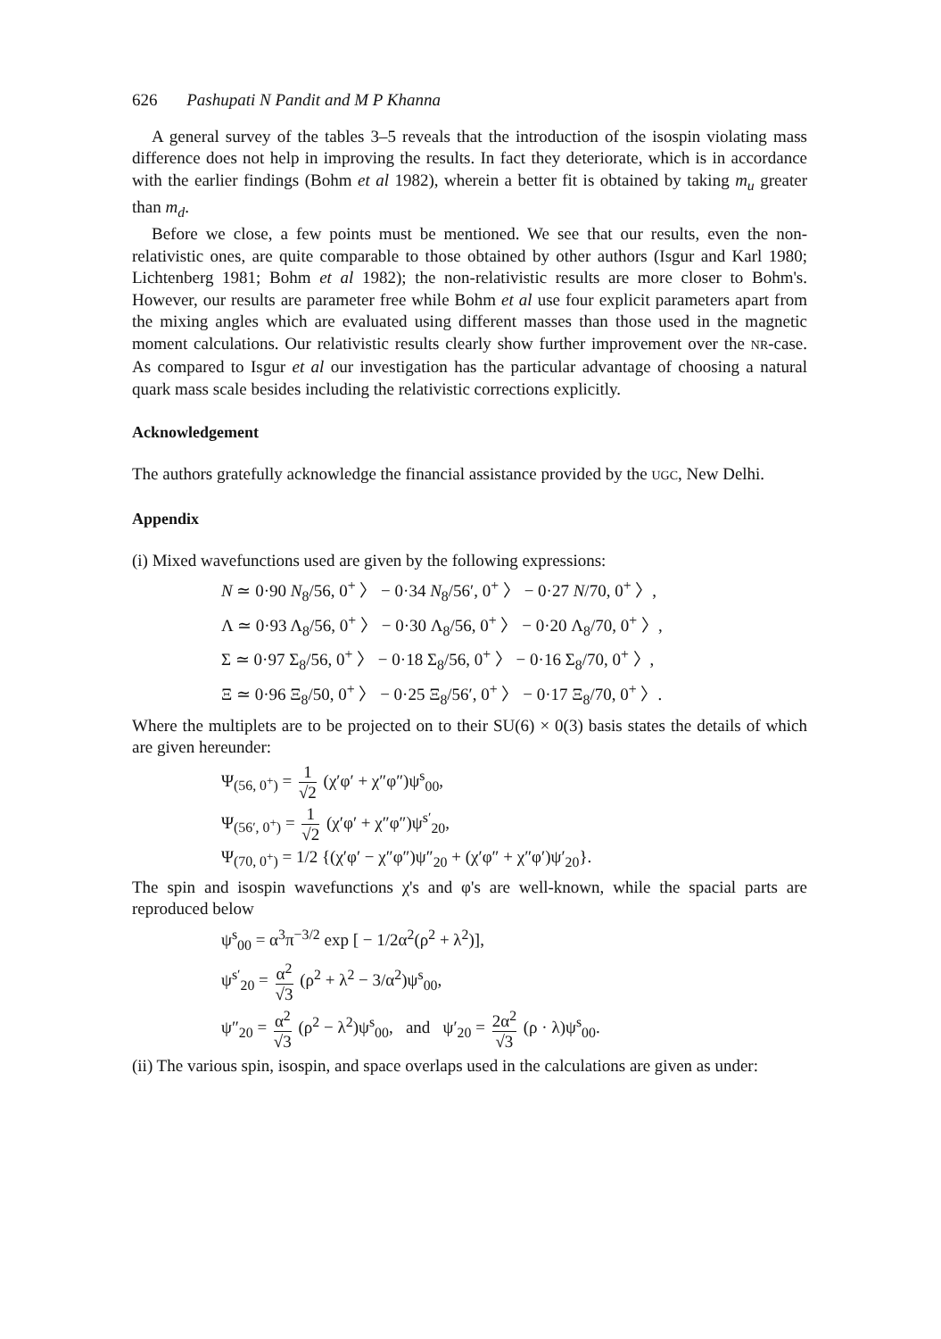626 Pashupati N Pandit and M P Khanna
A general survey of the tables 3–5 reveals that the introduction of the isospin violating mass difference does not help in improving the results. In fact they deteriorate, which is in accordance with the earlier findings (Bohm et al 1982), wherein a better fit is obtained by taking m<sub>u</sub> greater than m<sub>d</sub>.
Before we close, a few points must be mentioned. We see that our results, even the non-relativistic ones, are quite comparable to those obtained by other authors (Isgur and Karl 1980; Lichtenberg 1981; Bohm et al 1982); the non-relativistic results are more closer to Bohm's. However, our results are parameter free while Bohm et al use four explicit parameters apart from the mixing angles which are evaluated using different masses than those used in the magnetic moment calculations. Our relativistic results clearly show further improvement over the NR-case. As compared to Isgur et al our investigation has the particular advantage of choosing a natural quark mass scale besides including the relativistic corrections explicitly.
Acknowledgement
The authors gratefully acknowledge the financial assistance provided by the UGC, New Delhi.
Appendix
(i) Mixed wavefunctions used are given by the following expressions:
N ≃ 0·90 N<sub>8</sub>/56, 0<sup>+</sup> 〉 − 0·34 N<sub>8</sub>/56′, 0<sup>+</sup> 〉 − 0·27 N/70, 0<sup>+</sup> 〉,
Λ ≃ 0·93 Λ<sub>8</sub>/56, 0<sup>+</sup> 〉 − 0·30 Λ<sub>8</sub>/56, 0<sup>+</sup> 〉 − 0·20 Λ<sub>8</sub>/70, 0<sup>+</sup> 〉,
Σ ≃ 0·97 Σ<sub>8</sub>/56, 0<sup>+</sup> 〉 − 0·18 Σ<sub>8</sub>/56, 0<sup>+</sup> 〉 − 0·16 Σ<sub>8</sub>/70, 0<sup>+</sup> 〉,
Ξ ≃ 0·96 Ξ<sub>8</sub>/50, 0<sup>+</sup> 〉 − 0·25 Ξ<sub>8</sub>/56′, 0<sup>+</sup> 〉 − 0·17 Ξ<sub>8</sub>/70, 0<sup>+</sup> 〉.
Where the multiplets are to be projected on to their SU(6) × 0(3) basis states the details of which are given hereunder:
Ψ<sub>(56, 0<sup>+</sup>)</sub> = 1 √2 (χ′φ′ + χ″φ″)ψ<sup>s</sup><sub>00</sub>,
Ψ<sub>(56′, 0<sup>+</sup>)</sub> = 1 √2 (χ′φ′ + χ″φ″)ψ<sup>s′</sup><sub>20</sub>,
Ψ<sub>(70, 0<sup>+</sup>)</sub> = 1/2 {(χ′φ′ − χ″φ″)ψ″<sub>20</sub> + (χ′φ″ + χ″φ′)ψ′<sub>20</sub>}.
The spin and isospin wavefunctions χ's and φ's are well-known, while the spacial parts are reproduced below
ψ<sup>s</sup><sub>00</sub> = α<sup>3</sup>π<sup>−3/2</sup> exp [ − 1/2α<sup>2</sup>(ρ<sup>2</sup> + λ<sup>2</sup>)],
ψ<sup>s′</sup><sub>20</sub> = α<sup>2</sup> √3 (ρ<sup>2</sup> + λ<sup>2</sup> − 3/α<sup>2</sup>)ψ<sup>s</sup><sub>00</sub>,
ψ″<sub>20</sub> = α<sup>2</sup> √3 (ρ<sup>2</sup> − λ<sup>2</sup>)ψ<sup>s</sup><sub>00</sub>, and ψ′<sub>20</sub> = 2α<sup>2</sup> √3 (ρ · λ)ψ<sup>s</sup><sub>00</sub>.
(ii) The various spin, isospin, and space overlaps used in the calculations are given as under: